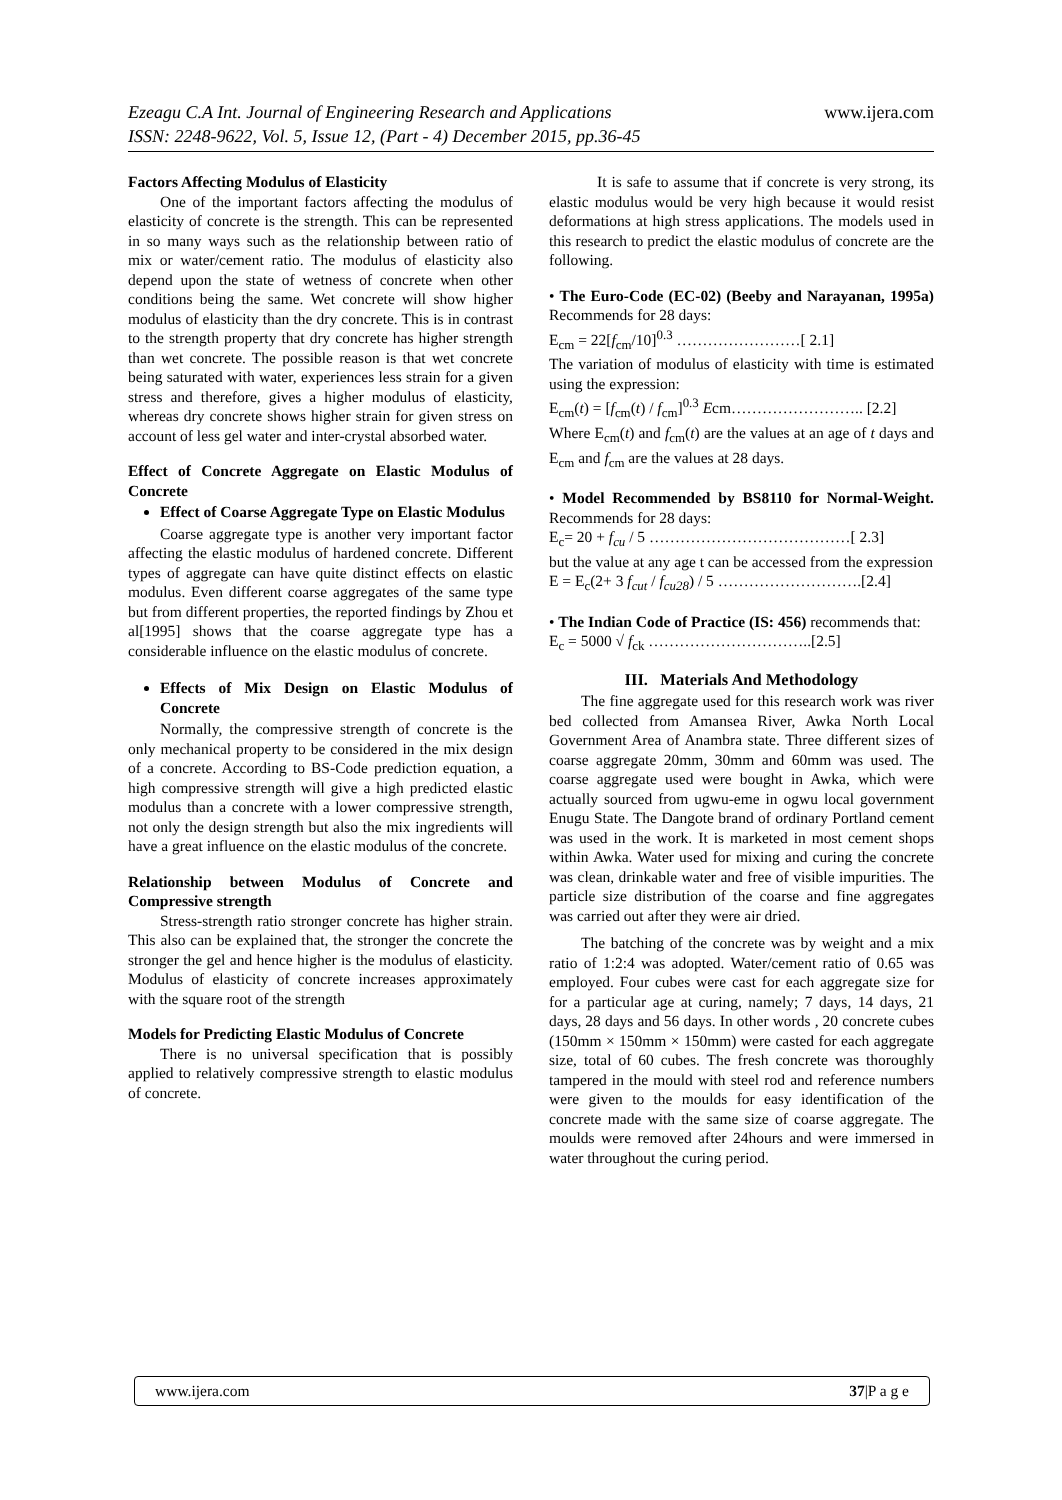Ezeagu C.A Int. Journal of Engineering Research and Applications
ISSN: 2248-9622, Vol. 5, Issue 12, (Part - 4) December 2015, pp.36-45
www.ijera.com
Factors Affecting Modulus of Elasticity
One of the important factors affecting the modulus of elasticity of concrete is the strength. This can be represented in so many ways such as the relationship between ratio of mix or water/cement ratio. The modulus of elasticity also depend upon the state of wetness of concrete when other conditions being the same. Wet concrete will show higher modulus of elasticity than the dry concrete. This is in contrast to the strength property that dry concrete has higher strength than wet concrete. The possible reason is that wet concrete being saturated with water, experiences less strain for a given stress and therefore, gives a higher modulus of elasticity, whereas dry concrete shows higher strain for given stress on account of less gel water and inter-crystal absorbed water.
Effect of Concrete Aggregate on Elastic Modulus of Concrete
Effect of Coarse Aggregate Type on Elastic Modulus
Coarse aggregate type is another very important factor affecting the elastic modulus of hardened concrete. Different types of aggregate can have quite distinct effects on elastic modulus. Even different coarse aggregates of the same type but from different properties, the reported findings by Zhou et al[1995] shows that the coarse aggregate type has a considerable influence on the elastic modulus of concrete.
Effects of Mix Design on Elastic Modulus of Concrete
Normally, the compressive strength of concrete is the only mechanical property to be considered in the mix design of a concrete. According to BS-Code prediction equation, a high compressive strength will give a high predicted elastic modulus than a concrete with a lower compressive strength, not only the design strength but also the mix ingredients will have a great influence on the elastic modulus of the concrete.
Relationship between Modulus of Concrete and Compressive strength
Stress-strength ratio stronger concrete has higher strain. This also can be explained that, the stronger the concrete the stronger the gel and hence higher is the modulus of elasticity. Modulus of elasticity of concrete increases approximately with the square root of the strength
Models for Predicting Elastic Modulus of Concrete
There is no universal specification that is possibly applied to relatively compressive strength to elastic modulus of concrete.
It is safe to assume that if concrete is very strong, its elastic modulus would be very high because it would resist deformations at high stress applications. The models used in this research to predict the elastic modulus of concrete are the following.
• The Euro-Code (EC-02) (Beeby and Narayanan, 1995a) Recommends for 28 days:
E<sub>cm</sub> = 22[f<sub>cm</sub>/10]<sup>0.3</sup> ……………………[ 2.1]
The variation of modulus of elasticity with time is estimated using the expression:
E<sub>cm</sub>(t) = [f<sub>cm</sub>(t) / f<sub>cm</sub>]<sup>0.3</sup> Ecm…………………….. [2.2]
Where E<sub>cm</sub>(t) and f<sub>cm</sub>(t) are the values at an age of t days and E<sub>cm</sub> and f<sub>cm</sub> are the values at 28 days.
• Model Recommended by BS8110 for Normal-Weight. Recommends for 28 days:
E<sub>c</sub>= 20 + f<sub>cu</sub> / 5 …………………………………[ 2.3]
but the value at any age t can be accessed from the expression
E = E<sub>c</sub>(2+ 3 f<sub>cut</sub> / f<sub>cu28</sub>) / 5 ……………………….[2.4]
• The Indian Code of Practice (IS: 456) recommends that:
E<sub>c</sub> = 5000 √ f<sub>ck</sub> …………………………..[2.5]
III. Materials And Methodology
The fine aggregate used for this research work was river bed collected from Amansea River, Awka North Local Government Area of Anambra state. Three different sizes of coarse aggregate 20mm, 30mm and 60mm was used. The coarse aggregate used were bought in Awka, which were actually sourced from ugwu-eme in ogwu local government Enugu State. The Dangote brand of ordinary Portland cement was used in the work. It is marketed in most cement shops within Awka. Water used for mixing and curing the concrete was clean, drinkable water and free of visible impurities. The particle size distribution of the coarse and fine aggregates was carried out after they were air dried.
The batching of the concrete was by weight and a mix ratio of 1:2:4 was adopted. Water/cement ratio of 0.65 was employed. Four cubes were cast for each aggregate size for for a particular age at curing, namely; 7 days, 14 days, 21 days, 28 days and 56 days. In other words , 20 concrete cubes (150mm × 150mm × 150mm) were casted for each aggregate size, total of 60 cubes. The fresh concrete was thoroughly tampered in the mould with steel rod and reference numbers were given to the moulds for easy identification of the concrete made with the same size of coarse aggregate. The moulds were removed after 24hours and were immersed in water throughout the curing period.
www.ijera.com 37|P a g e